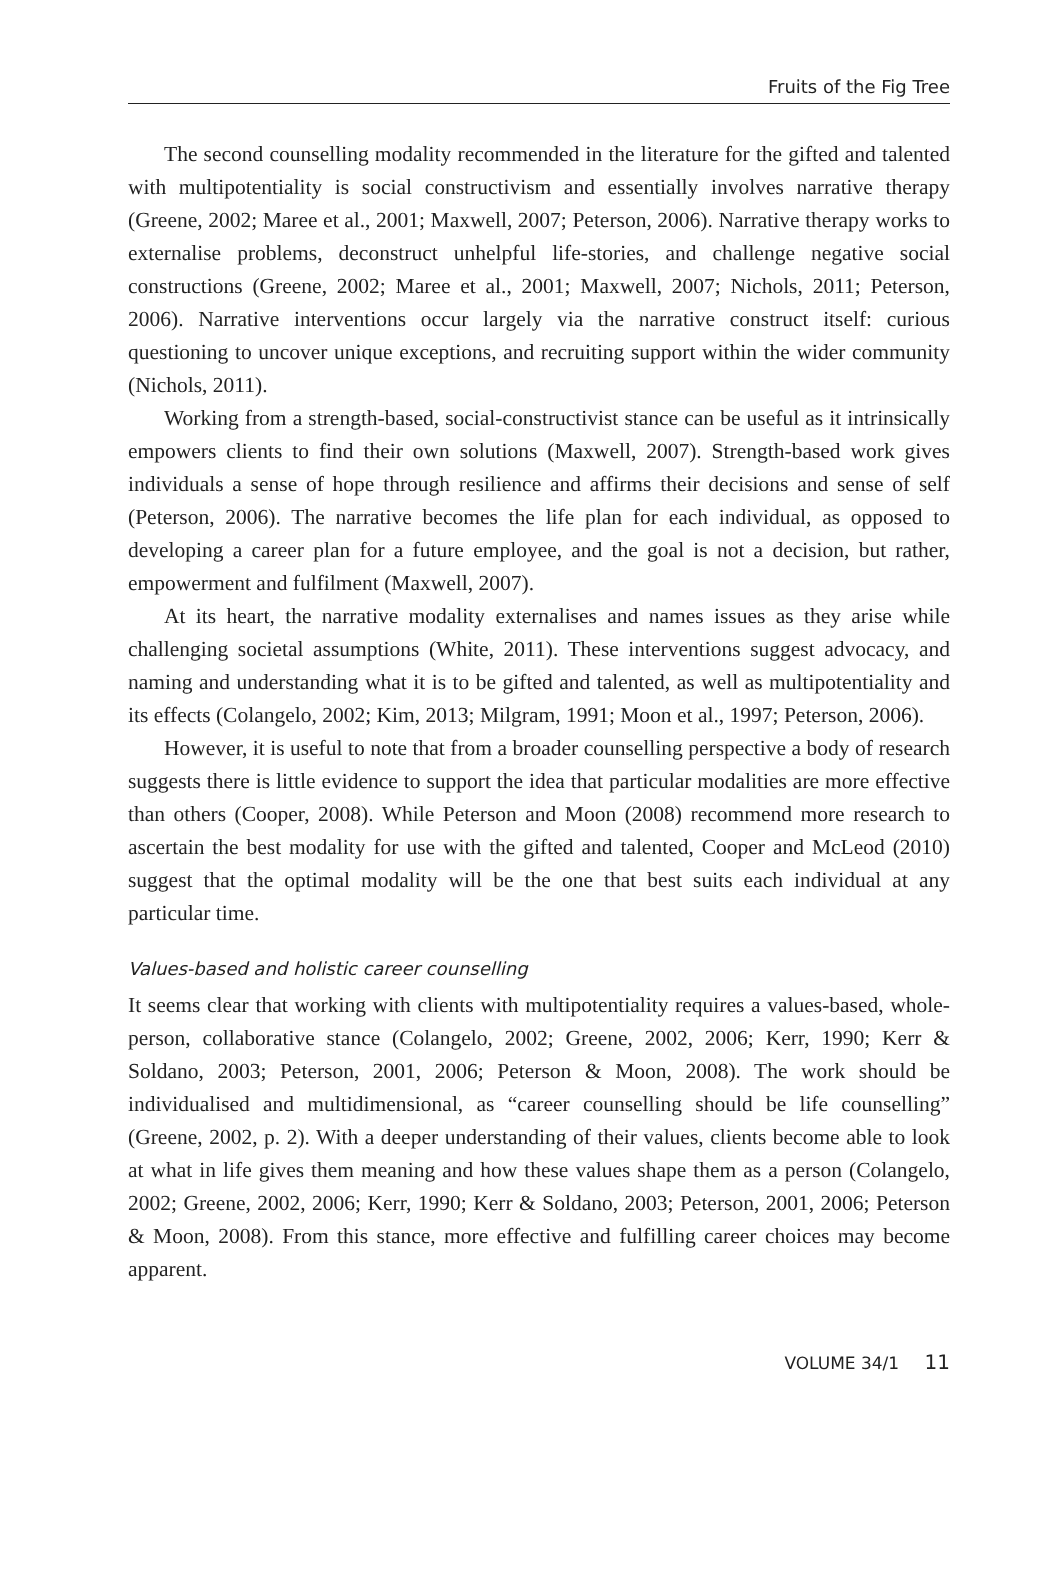Fruits of the Fig Tree
The second counselling modality recommended in the literature for the gifted and talented with multipotentiality is social constructivism and essentially involves narrative therapy (Greene, 2002; Maree et al., 2001; Maxwell, 2007; Peterson, 2006). Narrative therapy works to externalise problems, deconstruct unhelpful life-stories, and challenge negative social constructions (Greene, 2002; Maree et al., 2001; Maxwell, 2007; Nichols, 2011; Peterson, 2006). Narrative interventions occur largely via the narrative construct itself: curious questioning to uncover unique exceptions, and recruiting support within the wider community (Nichols, 2011).
Working from a strength-based, social-constructivist stance can be useful as it intrinsically empowers clients to find their own solutions (Maxwell, 2007). Strength-based work gives individuals a sense of hope through resilience and affirms their decisions and sense of self (Peterson, 2006). The narrative becomes the life plan for each individual, as opposed to developing a career plan for a future employee, and the goal is not a decision, but rather, empowerment and fulfilment (Maxwell, 2007).
At its heart, the narrative modality externalises and names issues as they arise while challenging societal assumptions (White, 2011). These interventions suggest advocacy, and naming and understanding what it is to be gifted and talented, as well as multipotentiality and its effects (Colangelo, 2002; Kim, 2013; Milgram, 1991; Moon et al., 1997; Peterson, 2006).
However, it is useful to note that from a broader counselling perspective a body of research suggests there is little evidence to support the idea that particular modalities are more effective than others (Cooper, 2008). While Peterson and Moon (2008) recommend more research to ascertain the best modality for use with the gifted and talented, Cooper and McLeod (2010) suggest that the optimal modality will be the one that best suits each individual at any particular time.
Values-based and holistic career counselling
It seems clear that working with clients with multipotentiality requires a values-based, whole-person, collaborative stance (Colangelo, 2002; Greene, 2002, 2006; Kerr, 1990; Kerr & Soldano, 2003; Peterson, 2001, 2006; Peterson & Moon, 2008). The work should be individualised and multidimensional, as “career counselling should be life counselling” (Greene, 2002, p. 2). With a deeper understanding of their values, clients become able to look at what in life gives them meaning and how these values shape them as a person (Colangelo, 2002; Greene, 2002, 2006; Kerr, 1990; Kerr & Soldano, 2003; Peterson, 2001, 2006; Peterson & Moon, 2008). From this stance, more effective and fulfilling career choices may become apparent.
VOLUME 34/1 11